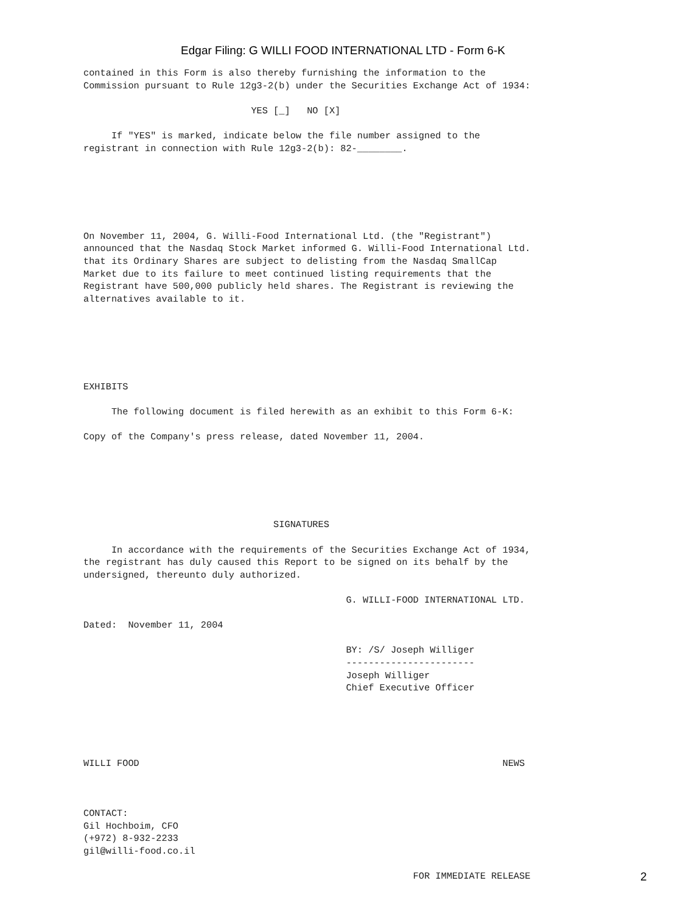Edgar Filing: G WILLI FOOD INTERNATIONAL LTD - Form 6-K
contained in this Form is also thereby furnishing the information to the
Commission pursuant to Rule 12g3-2(b) under the Securities Exchange Act of 1934:

                              YES [_]   NO [X]

     If "YES" is marked, indicate below the file number assigned to the
registrant in connection with Rule 12g3-2(b): 82-________.






On November 11, 2004, G. Willi-Food International Ltd. (the "Registrant")
announced that the Nasdaq Stock Market informed G. Willi-Food International Ltd.
that its Ordinary Shares are subject to delisting from the Nasdaq SmallCap
Market due to its failure to meet continued listing requirements that the
Registrant have 500,000 publicly held shares. The Registrant is reviewing the
alternatives available to it.






EXHIBITS

     The following document is filed herewith as an exhibit to this Form 6-K:

Copy of the Company's press release, dated November 11, 2004.






                                  SIGNATURES

     In accordance with the requirements of the Securities Exchange Act of 1934,
the registrant has duly caused this Report to be signed on its behalf by the
undersigned, thereunto duly authorized.

                                               G. WILLI-FOOD INTERNATIONAL LTD.

Dated:  November 11, 2004

                                               BY: /S/ Joseph Williger
                                               -----------------------
                                               Joseph Williger
                                               Chief Executive Officer





WILLI FOOD                                                                 NEWS



CONTACT:
Gil Hochboim, CFO
(+972) 8-932-2233
gil@willi-food.co.il

                                                           FOR IMMEDIATE RELEASE
2